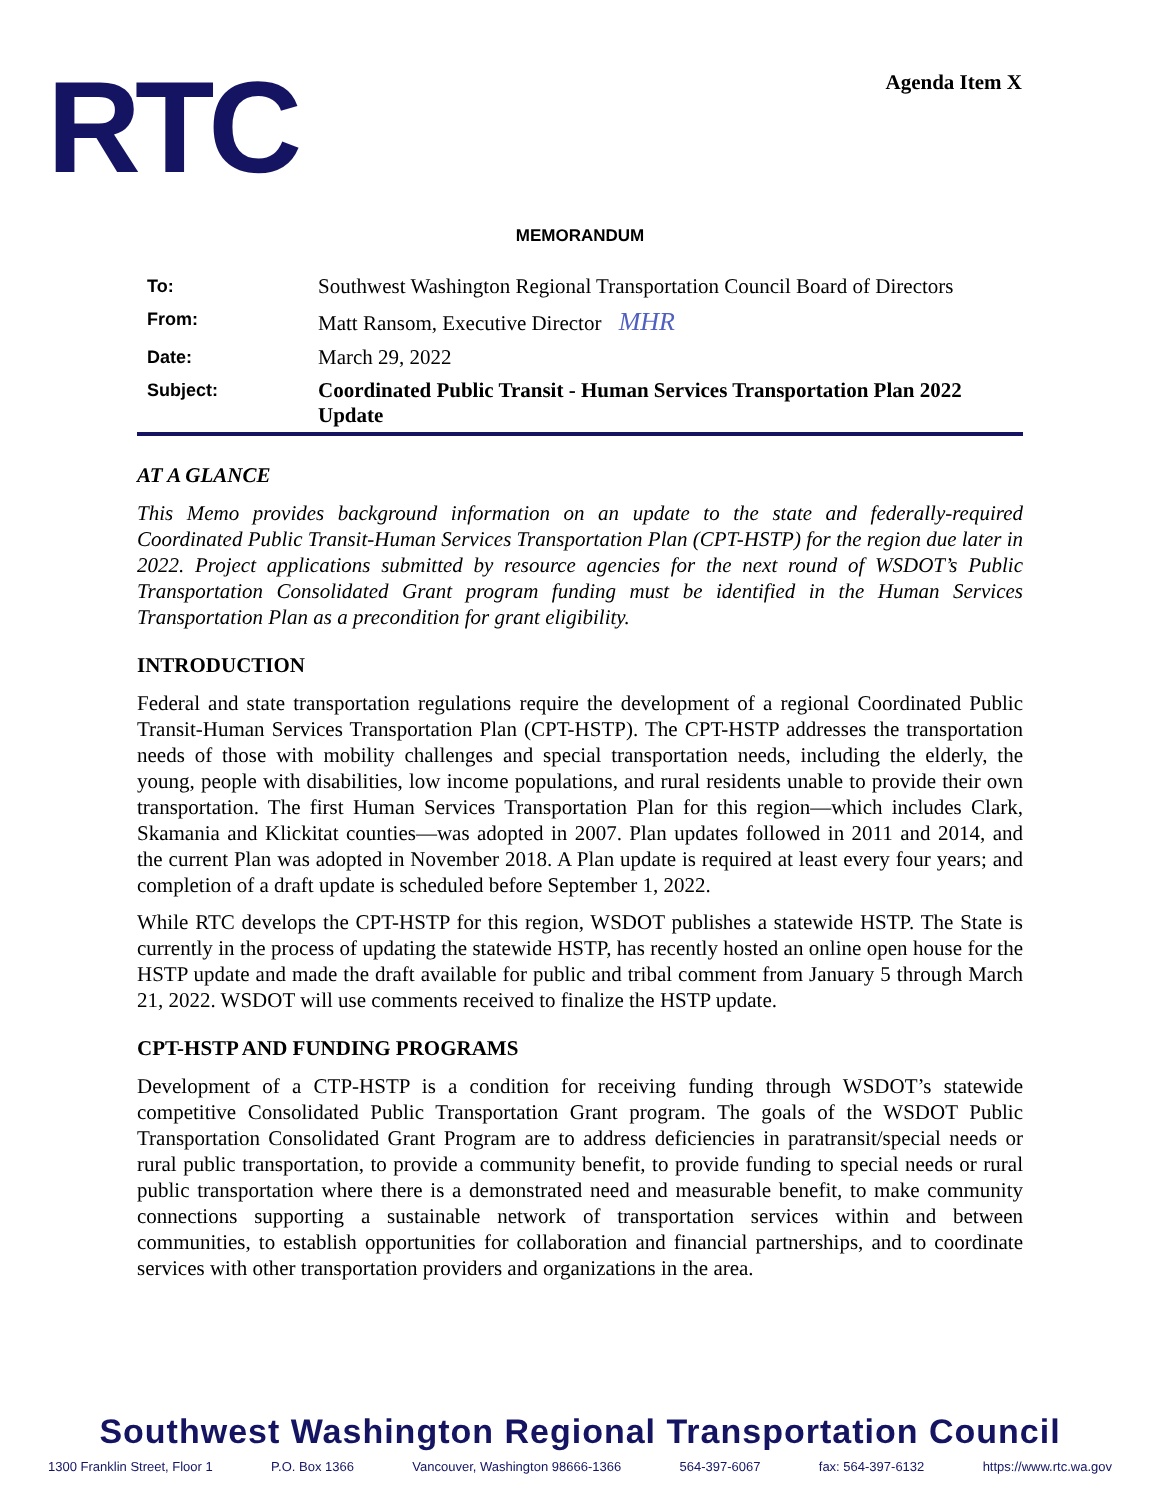RTC Agenda Item X
MEMORANDUM
| To: | Southwest Washington Regional Transportation Council Board of Directors |
| From: | Matt Ransom, Executive Director MHR |
| Date: | March 29, 2022 |
| Subject: | Coordinated Public Transit - Human Services Transportation Plan 2022 Update |
AT A GLANCE
This Memo provides background information on an update to the state and federally-required Coordinated Public Transit-Human Services Transportation Plan (CPT-HSTP) for the region due later in 2022. Project applications submitted by resource agencies for the next round of WSDOT’s Public Transportation Consolidated Grant program funding must be identified in the Human Services Transportation Plan as a precondition for grant eligibility.
INTRODUCTION
Federal and state transportation regulations require the development of a regional Coordinated Public Transit-Human Services Transportation Plan (CPT-HSTP). The CPT-HSTP addresses the transportation needs of those with mobility challenges and special transportation needs, including the elderly, the young, people with disabilities, low income populations, and rural residents unable to provide their own transportation. The first Human Services Transportation Plan for this region—which includes Clark, Skamania and Klickitat counties—was adopted in 2007. Plan updates followed in 2011 and 2014, and the current Plan was adopted in November 2018. A Plan update is required at least every four years; and completion of a draft update is scheduled before September 1, 2022.
While RTC develops the CPT-HSTP for this region, WSDOT publishes a statewide HSTP. The State is currently in the process of updating the statewide HSTP, has recently hosted an online open house for the HSTP update and made the draft available for public and tribal comment from January 5 through March 21, 2022. WSDOT will use comments received to finalize the HSTP update.
CPT-HSTP AND FUNDING PROGRAMS
Development of a CTP-HSTP is a condition for receiving funding through WSDOT’s statewide competitive Consolidated Public Transportation Grant program. The goals of the WSDOT Public Transportation Consolidated Grant Program are to address deficiencies in paratransit/special needs or rural public transportation, to provide a community benefit, to provide funding to special needs or rural public transportation where there is a demonstrated need and measurable benefit, to make community connections supporting a sustainable network of transportation services within and between communities, to establish opportunities for collaboration and financial partnerships, and to coordinate services with other transportation providers and organizations in the area.
Southwest Washington Regional Transportation Council
1300 Franklin Street, Floor 1 P.O. Box 1366 Vancouver, Washington 98666-1366 564-397-6067 fax: 564-397-6132 https://www.rtc.wa.gov